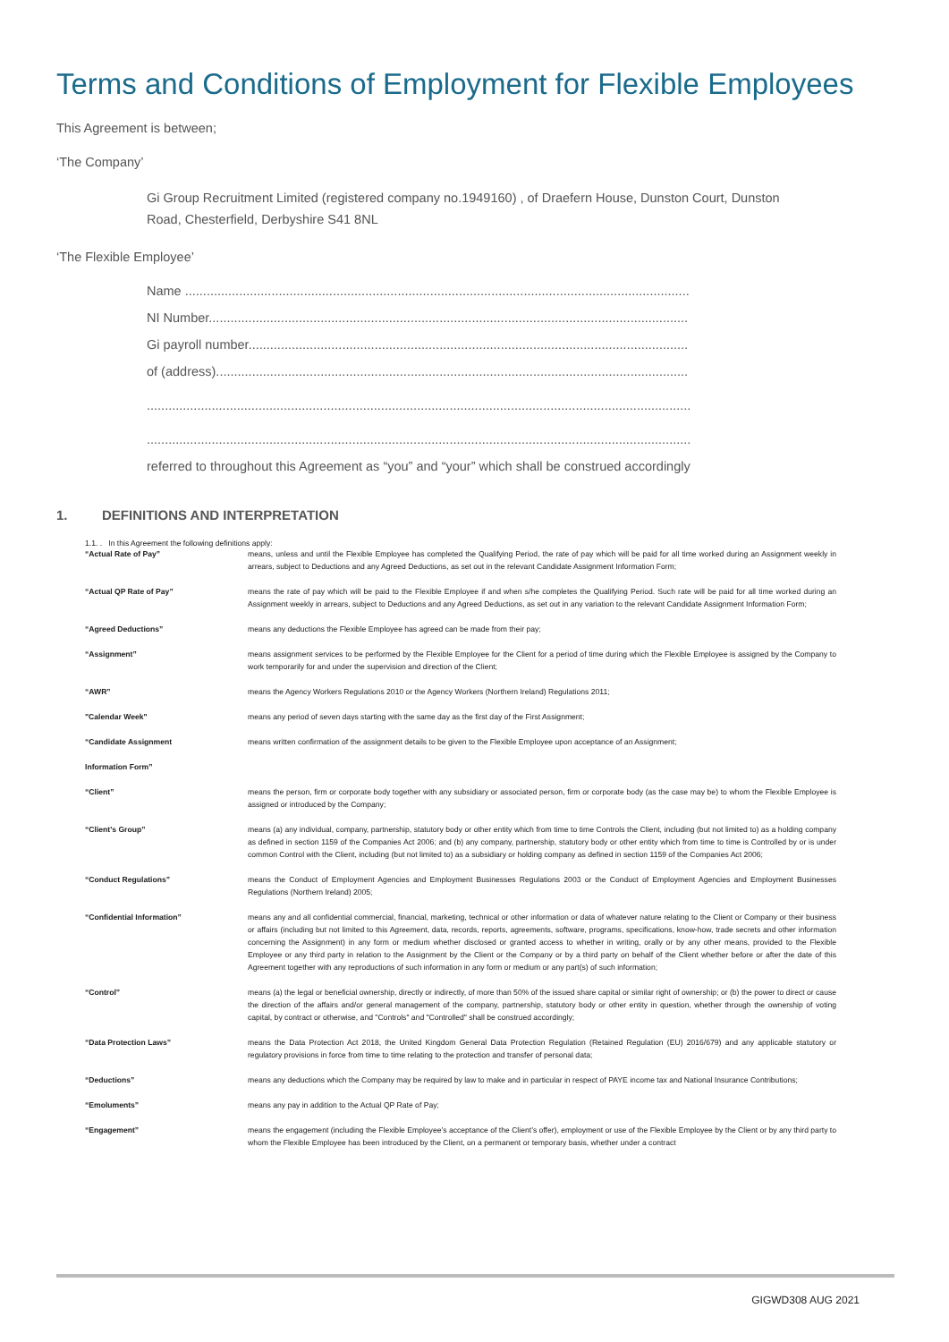Terms and Conditions of Employment for Flexible Employees
This Agreement is between;
‘The Company’
Gi Group Recruitment Limited (registered company no.1949160) , of Draefern House, Dunston Court, Dunston Road, Chesterfield, Derbyshire S41 8NL
‘The Flexible Employee’
Name ............................................................................................................................................
NI Number.....................................................................................................................................
Gi payroll number..........................................................................................................................
of (address)...................................................................................................................................
.......................................................................................................................................................
.......................................................................................................................................................
referred to throughout this Agreement as “you” and “your” which shall be construed accordingly
1. DEFINITIONS AND INTERPRETATION
1.1. . In this Agreement the following definitions apply:
| “Actual Rate of Pay” | means, unless and until the Flexible Employee has completed the Qualifying Period, the rate of pay which will be paid for all time worked during an Assignment weekly in arrears, subject to Deductions and any Agreed Deductions, as set out in the relevant Candidate Assignment Information Form; |
| “Actual QP Rate of Pay” | means the rate of pay which will be paid to the Flexible Employee if and when s/he completes the Qualifying Period. Such rate will be paid for all time worked during an Assignment weekly in arrears, subject to Deductions and any Agreed Deductions, as set out in any variation to the relevant Candidate Assignment Information Form; |
| “Agreed Deductions” | means any deductions the Flexible Employee has agreed can be made from their pay; |
| “Assignment” | means assignment services to be performed by the Flexible Employee for the Client for a period of time during which the Flexible Employee is assigned by the Company to work temporarily for and under the supervision and direction of the Client; |
| “AWR” | means the Agency Workers Regulations 2010 or the Agency Workers (Northern Ireland) Regulations 2011; |
| "Calendar Week" | means any period of seven days starting with the same day as the first day of the First Assignment; |
| “Candidate Assignment Information Form” | means written confirmation of the assignment details to be given to the Flexible Employee upon acceptance of an Assignment; |
| “Client” | means the person, firm or corporate body together with any subsidiary or associated person, firm or corporate body (as the case may be) to whom the Flexible Employee is assigned or introduced by the Company; |
| “Client's Group” | means (a) any individual, company, partnership, statutory body or other entity which from time to time Controls the Client, including (but not limited to) as a holding company as defined in section 1159 of the Companies Act 2006; and (b) any company, partnership, statutory body or other entity which from time to time is Controlled by or is under common Control with the Client, including (but not limited to) as a subsidiary or holding company as defined in section 1159 of the Companies Act 2006; |
| “Conduct Regulations” | means the Conduct of Employment Agencies and Employment Businesses Regulations 2003 or the Conduct of Employment Agencies and Employment Businesses Regulations (Northern Ireland) 2005; |
| “Confidential Information” | means any and all confidential commercial, financial, marketing, technical or other information or data of whatever nature relating to the Client or Company or their business or affairs (including but not limited to this Agreement, data, records, reports, agreements, software, programs, specifications, know-how, trade secrets and other information concerning the Assignment) in any form or medium whether disclosed or granted access to whether in writing, orally or by any other means, provided to the Flexible Employee or any third party in relation to the Assignment by the Client or the Company or by a third party on behalf of the Client whether before or after the date of this Agreement together with any reproductions of such information in any form or medium or any part(s) of such information; |
| “Control” | means (a) the legal or beneficial ownership, directly or indirectly, of more than 50% of the issued share capital or similar right of ownership; or (b) the power to direct or cause the direction of the affairs and/or general management of the company, partnership, statutory body or other entity in question, whether through the ownership of voting capital, by contract or otherwise, and "Controls" and "Controlled" shall be construed accordingly; |
| “Data Protection Laws” | means the Data Protection Act 2018, the United Kingdom General Data Protection Regulation (Retained Regulation (EU) 2016/679) and any applicable statutory or regulatory provisions in force from time to time relating to the protection and transfer of personal data; |
| “Deductions” | means any deductions which the Company may be required by law to make and in particular in respect of PAYE income tax and National Insurance Contributions; |
| “Emoluments” | means any pay in addition to the Actual QP Rate of Pay; |
| “Engagement” | means the engagement (including the Flexible Employee’s acceptance of the Client’s offer), employment or use of the Flexible Employee by the Client or by any third party to whom the Flexible Employee has been introduced by the Client, on a permanent or temporary basis, whether under a contract |
GIGWD308 AUG 2021